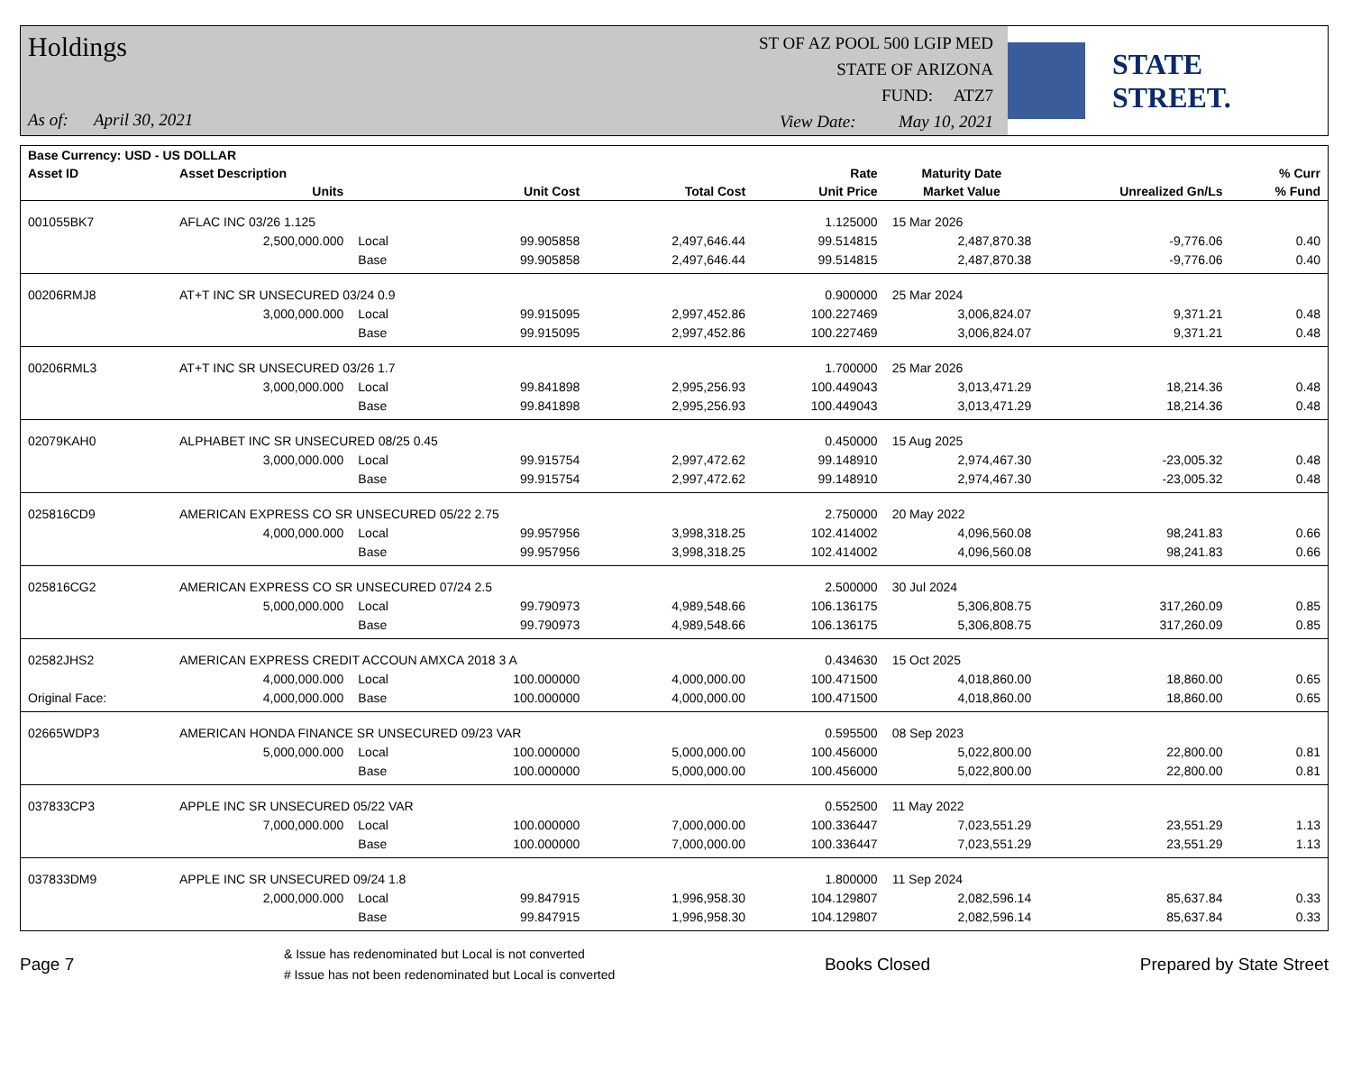Holdings
As of: April 30, 2021
ST OF AZ POOL 500 LGIP MED
STATE OF ARIZONA
FUND: ATZ7
View Date: May 10, 2021
STATE STREET.
| Base Currency: USD - US DOLLAR | | | | | | | | |
| --- | --- | --- | --- | --- | --- | --- | --- | --- |
| Asset ID | Asset Description | | | | Rate | Maturity Date | | % Curr |
| | Units | | Unit Cost | Total Cost | Unit Price | Market Value | Unrealized Gn/Ls | % Fund |
| 001055BK7 | AFLAC INC 03/26 1.125 | | | | 1.125000 | 15 Mar 2026 | | |
| | 2,500,000.000 | Local | 99.905858 | 2,497,646.44 | 99.514815 | 2,487,870.38 | -9,776.06 | 0.40 |
| | | Base | 99.905858 | 2,497,646.44 | 99.514815 | 2,487,870.38 | -9,776.06 | 0.40 |
| 00206RMJ8 | AT+T INC SR UNSECURED 03/24 0.9 | | | | 0.900000 | 25 Mar 2024 | | |
| | 3,000,000.000 | Local | 99.915095 | 2,997,452.86 | 100.227469 | 3,006,824.07 | 9,371.21 | 0.48 |
| | | Base | 99.915095 | 2,997,452.86 | 100.227469 | 3,006,824.07 | 9,371.21 | 0.48 |
| 00206RML3 | AT+T INC SR UNSECURED 03/26 1.7 | | | | 1.700000 | 25 Mar 2026 | | |
| | 3,000,000.000 | Local | 99.841898 | 2,995,256.93 | 100.449043 | 3,013,471.29 | 18,214.36 | 0.48 |
| | | Base | 99.841898 | 2,995,256.93 | 100.449043 | 3,013,471.29 | 18,214.36 | 0.48 |
| 02079KAH0 | ALPHABET INC SR UNSECURED 08/25 0.45 | | | | 0.450000 | 15 Aug 2025 | | |
| | 3,000,000.000 | Local | 99.915754 | 2,997,472.62 | 99.148910 | 2,974,467.30 | -23,005.32 | 0.48 |
| | | Base | 99.915754 | 2,997,472.62 | 99.148910 | 2,974,467.30 | -23,005.32 | 0.48 |
| 025816CD9 | AMERICAN EXPRESS CO SR UNSECURED 05/22 2.75 | | | | 2.750000 | 20 May 2022 | | |
| | 4,000,000.000 | Local | 99.957956 | 3,998,318.25 | 102.414002 | 4,096,560.08 | 98,241.83 | 0.66 |
| | | Base | 99.957956 | 3,998,318.25 | 102.414002 | 4,096,560.08 | 98,241.83 | 0.66 |
| 025816CG2 | AMERICAN EXPRESS CO SR UNSECURED 07/24 2.5 | | | | 2.500000 | 30 Jul 2024 | | |
| | 5,000,000.000 | Local | 99.790973 | 4,989,548.66 | 106.136175 | 5,306,808.75 | 317,260.09 | 0.85 |
| | | Base | 99.790973 | 4,989,548.66 | 106.136175 | 5,306,808.75 | 317,260.09 | 0.85 |
| 02582JHS2 | AMERICAN EXPRESS CREDIT ACCOUN AMXCA 2018 3 A | | | | 0.434630 | 15 Oct 2025 | | |
| | 4,000,000.000 | Local | 100.000000 | 4,000,000.00 | 100.471500 | 4,018,860.00 | 18,860.00 | 0.65 |
| Original Face: | 4,000,000.000 | Base | 100.000000 | 4,000,000.00 | 100.471500 | 4,018,860.00 | 18,860.00 | 0.65 |
| 02665WDP3 | AMERICAN HONDA FINANCE SR UNSECURED 09/23 VAR | | | | 0.595500 | 08 Sep 2023 | | |
| | 5,000,000.000 | Local | 100.000000 | 5,000,000.00 | 100.456000 | 5,022,800.00 | 22,800.00 | 0.81 |
| | | Base | 100.000000 | 5,000,000.00 | 100.456000 | 5,022,800.00 | 22,800.00 | 0.81 |
| 037833CP3 | APPLE INC SR UNSECURED 05/22 VAR | | | | 0.552500 | 11 May 2022 | | |
| | 7,000,000.000 | Local | 100.000000 | 7,000,000.00 | 100.336447 | 7,023,551.29 | 23,551.29 | 1.13 |
| | | Base | 100.000000 | 7,000,000.00 | 100.336447 | 7,023,551.29 | 23,551.29 | 1.13 |
| 037833DM9 | APPLE INC SR UNSECURED 09/24 1.8 | | | | 1.800000 | 11 Sep 2024 | | |
| | 2,000,000.000 | Local | 99.847915 | 1,996,958.30 | 104.129807 | 2,082,596.14 | 85,637.84 | 0.33 |
| | | Base | 99.847915 | 1,996,958.30 | 104.129807 | 2,082,596.14 | 85,637.84 | 0.33 |
Page 7
& Issue has redenominated but Local is not converted
# Issue has not been redenominated but Local is converted
Books Closed Prepared by State Street